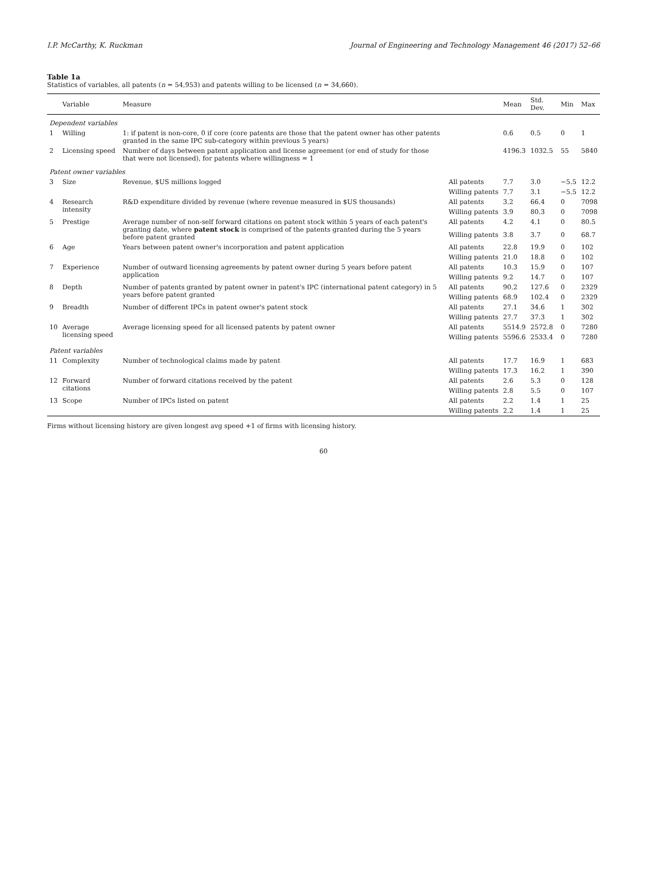I.P. McCarthy, K. Ruckman Journal of Engineering and Technology Management 46 (2017) 52–66
Table 1a
Statistics of variables, all patents (n = 54,953) and patents willing to be licensed (n = 34,660).
| | Variable | Measure | | Mean | Std. Dev. | Min | Max |
| --- | --- | --- | --- | --- | --- | --- | --- |
| Dependent variables | | | | | | | |
| 1 | Willing | 1: if patent is non-core, 0 if core (core patents are those that the patent owner has other patents granted in the same IPC sub-category within previous 5 years) | | 0.6 | 0.5 | 0 | 1 |
| 2 | Licensing speed | Number of days between patent application and license agreement (or end of study for those that were not licensed), for patents where willingness = 1 | | 4196.3 | 1032.5 | 55 | 5840 |
| Patent owner variables | | | | | | | |
| 3 | Size | Revenue, $US millions logged | All patents | 7.7 | 3.0 | −5.5 | 12.2 |
| | | | Willing patents | 7.7 | 3.1 | −5.5 | 12.2 |
| 4 | Research intensity | R&D expenditure divided by revenue (where revenue measured in $US thousands) | All patents | 3.2 | 66.4 | 0 | 7098 |
| | | | Willing patents | 3.9 | 80.3 | 0 | 7098 |
| 5 | Prestige | Average number of non-self forward citations on patent stock within 5 years of each patent's granting date, where patent stock is comprised of the patents granted during the 5 years before patent granted | All patents | 4.2 | 4.1 | 0 | 80.5 |
| | | | Willing patents | 3.8 | 3.7 | 0 | 68.7 |
| 6 | Age | Years between patent owner's incorporation and patent application | All patents | 22.8 | 19.9 | 0 | 102 |
| | | | Willing patents | 21.0 | 18.8 | 0 | 102 |
| 7 | Experience | Number of outward licensing agreements by patent owner during 5 years before patent application | All patents | 10.3 | 15.9 | 0 | 107 |
| | | | Willing patents | 9.2 | 14.7 | 0 | 107 |
| 8 | Depth | Number of patents granted by patent owner in patent's IPC (international patent category) in 5 years before patent granted | All patents | 90.2 | 127.6 | 0 | 2329 |
| | | | Willing patents | 68.9 | 102.4 | 0 | 2329 |
| 9 | Breadth | Number of different IPCs in patent owner's patent stock | All patents | 27.1 | 34.6 | 1 | 302 |
| | | | Willing patents | 27.7 | 37.3 | 1 | 302 |
| 10 | Average licensing speed | Average licensing speed for all licensed patents by patent owner | All patents | 5514.9 | 2572.8 | 0 | 7280 |
| | | | Willing patents | 5596.6 | 2533.4 | 0 | 7280 |
| Patent variables | | | | | | | |
| 11 | Complexity | Number of technological claims made by patent | All patents | 17.7 | 16.9 | 1 | 683 |
| | | | Willing patents | 17.3 | 16.2 | 1 | 390 |
| 12 | Forward citations | Number of forward citations received by the patent | All patents | 2.6 | 5.3 | 0 | 128 |
| | | | Willing patents | 2.8 | 5.5 | 0 | 107 |
| 13 | Scope | Number of IPCs listed on patent | All patents | 2.2 | 1.4 | 1 | 25 |
| | | | Willing patents | 2.2 | 1.4 | 1 | 25 |
Firms without licensing history are given longest avg speed +1 of firms with licensing history.
60